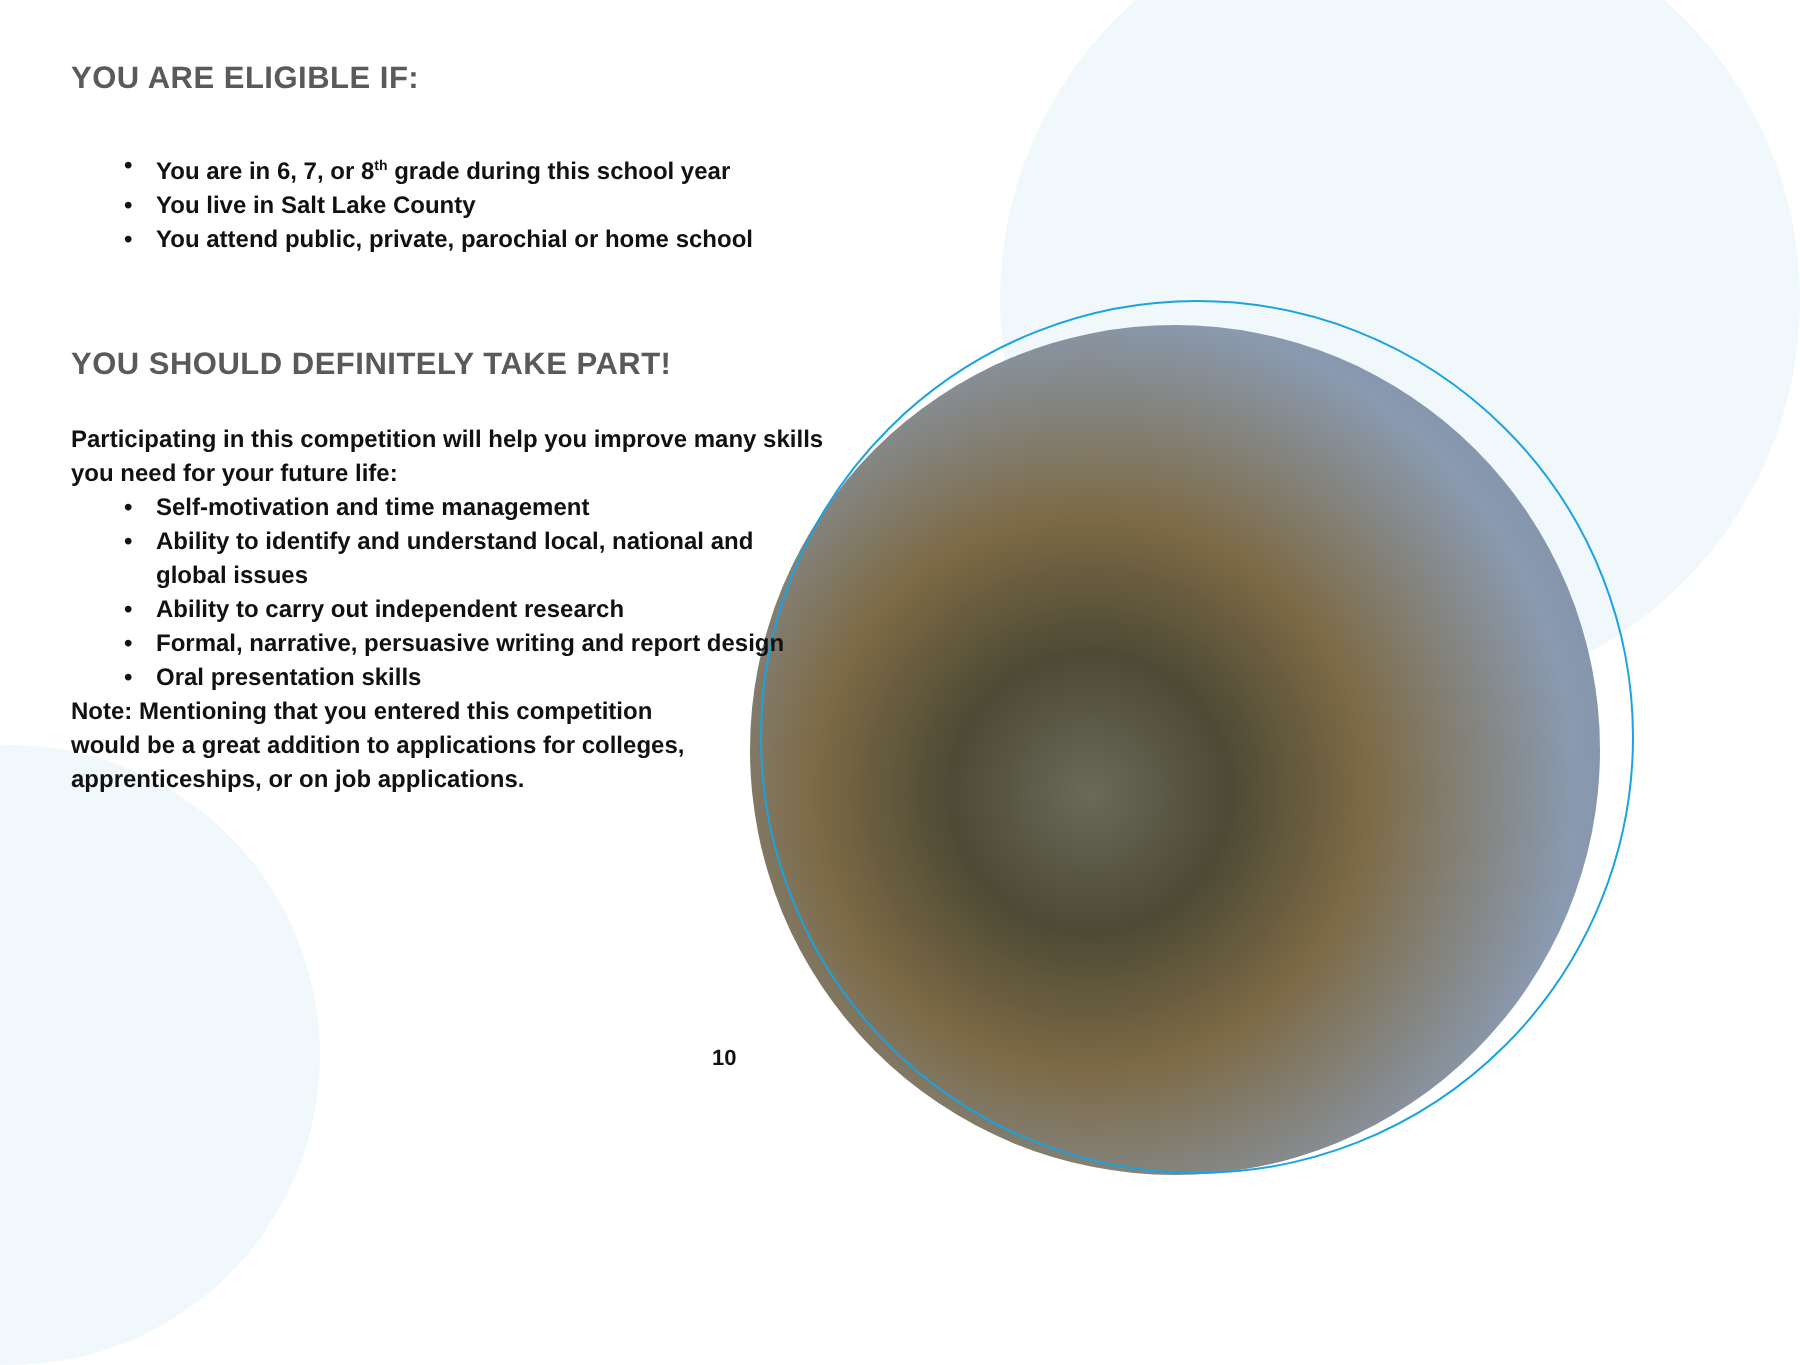YOU ARE ELIGIBLE IF:
• You are in 6, 7, or 8<sup>th</sup> grade during this school year
• You live in Salt Lake County
• You attend public, private, parochial or home school
YOU SHOULD DEFINITELY TAKE PART!
Participating in this competition will help you improve many skills you need for your future life:
• Self-motivation and time management
• Ability to identify and understand local, national and global issues
• Ability to carry out independent research
• Formal, narrative, persuasive writing and report design
• Oral presentation skills
Note: Mentioning that you entered this competition would be a great addition to applications for colleges, apprenticeships, or on job applications.
10